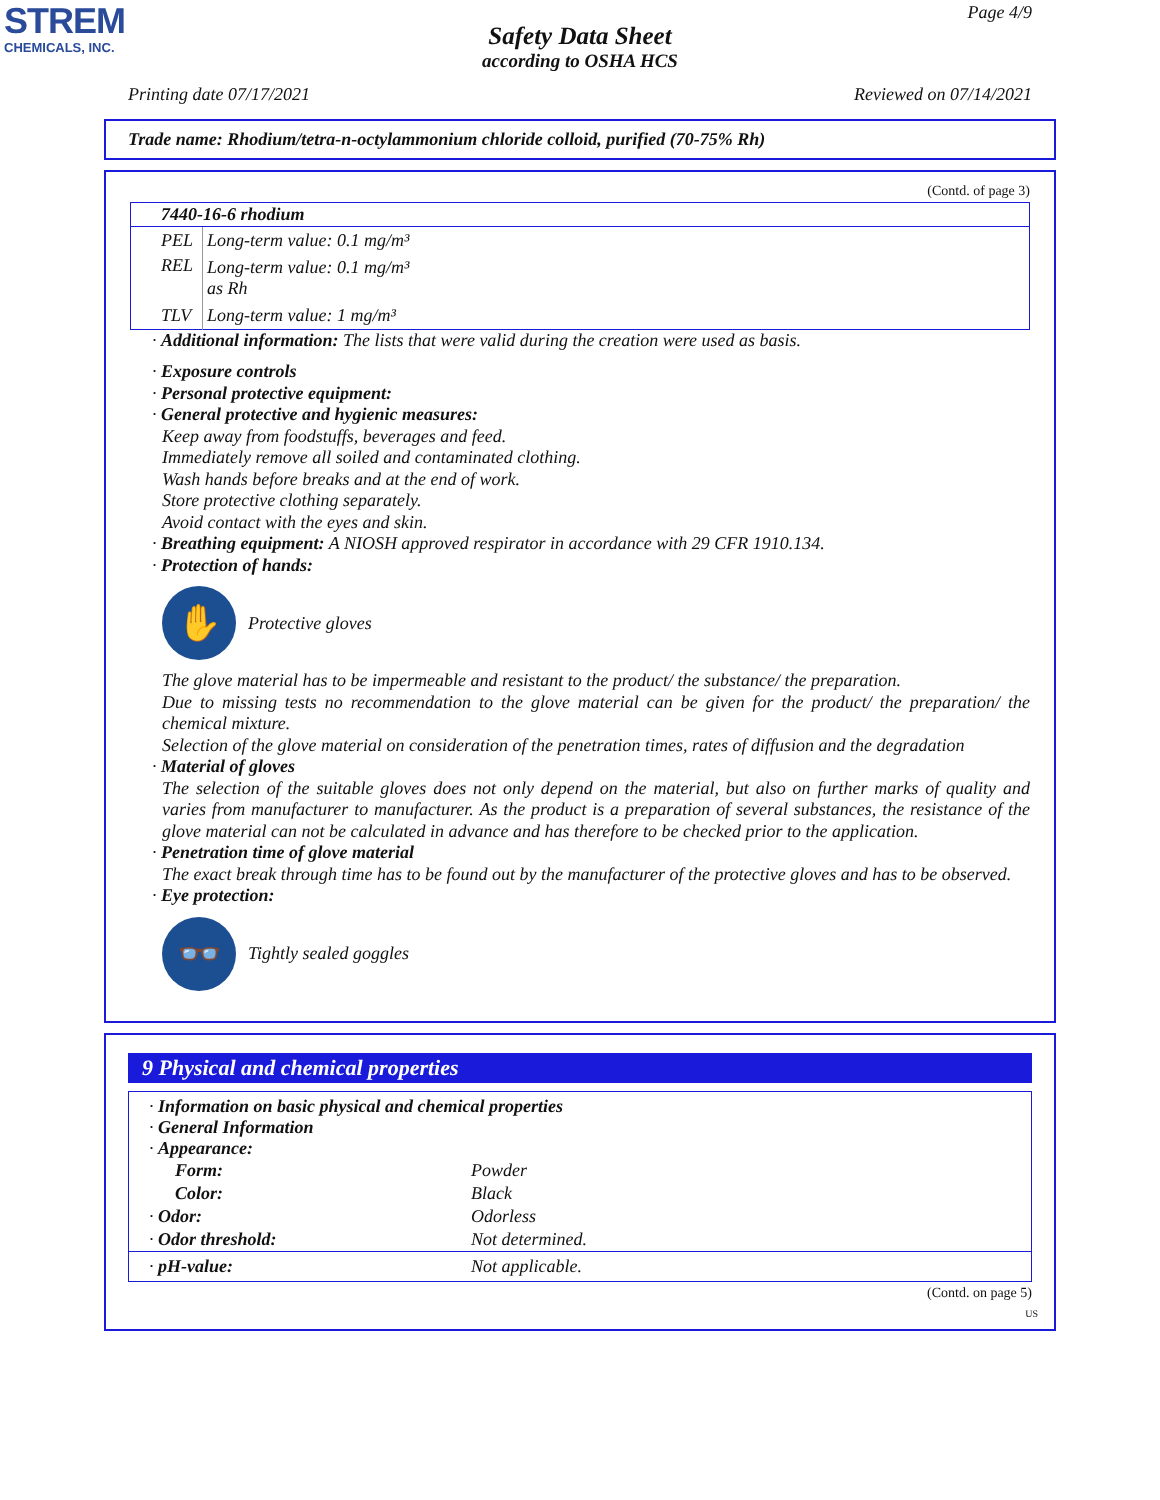STREM
CHEMICALS, INC.
Page 4/9
Safety Data Sheet
according to OSHA HCS
Printing date 07/17/2021 Reviewed on 07/14/2021
Trade name: Rhodium/tetra-n-octylammonium chloride colloid, purified (70-75% Rh)
(Contd. of page 3)
| 7440-16-6 rhodium | |
| --- | --- |
| PEL | Long-term value: 0.1 mg/m³ |
| REL | Long-term value: 0.1 mg/m³ as Rh |
| TLV | Long-term value: 1 mg/m³ |
· Additional information: The lists that were valid during the creation were used as basis.
· Exposure controls
· Personal protective equipment:
· General protective and hygienic measures:
Keep away from foodstuffs, beverages and feed.
Immediately remove all soiled and contaminated clothing.
Wash hands before breaks and at the end of work.
Store protective clothing separately.
Avoid contact with the eyes and skin.
· Breathing equipment: A NIOSH approved respirator in accordance with 29 CFR 1910.134.
· Protection of hands:
✋
Protective gloves
The glove material has to be impermeable and resistant to the product/ the substance/ the preparation.
Due to missing tests no recommendation to the glove material can be given for the product/ the preparation/ the chemical mixture.
Selection of the glove material on consideration of the penetration times, rates of diffusion and the degradation
· Material of gloves
The selection of the suitable gloves does not only depend on the material, but also on further marks of quality and varies from manufacturer to manufacturer. As the product is a preparation of several substances, the resistance of the glove material can not be calculated in advance and has therefore to be checked prior to the application.
· Penetration time of glove material
The exact break through time has to be found out by the manufacturer of the protective gloves and has to be observed.
· Eye protection:
👓
Tightly sealed goggles
9 Physical and chemical properties
| · Information on basic physical and chemical properties · General Information · Appearance: | |
| Form: | Powder |
| Color: | Black |
| · Odor: | Odorless |
| · Odor threshold: | Not determined. |
| · pH-value: | Not applicable. |
(Contd. on page 5)
US